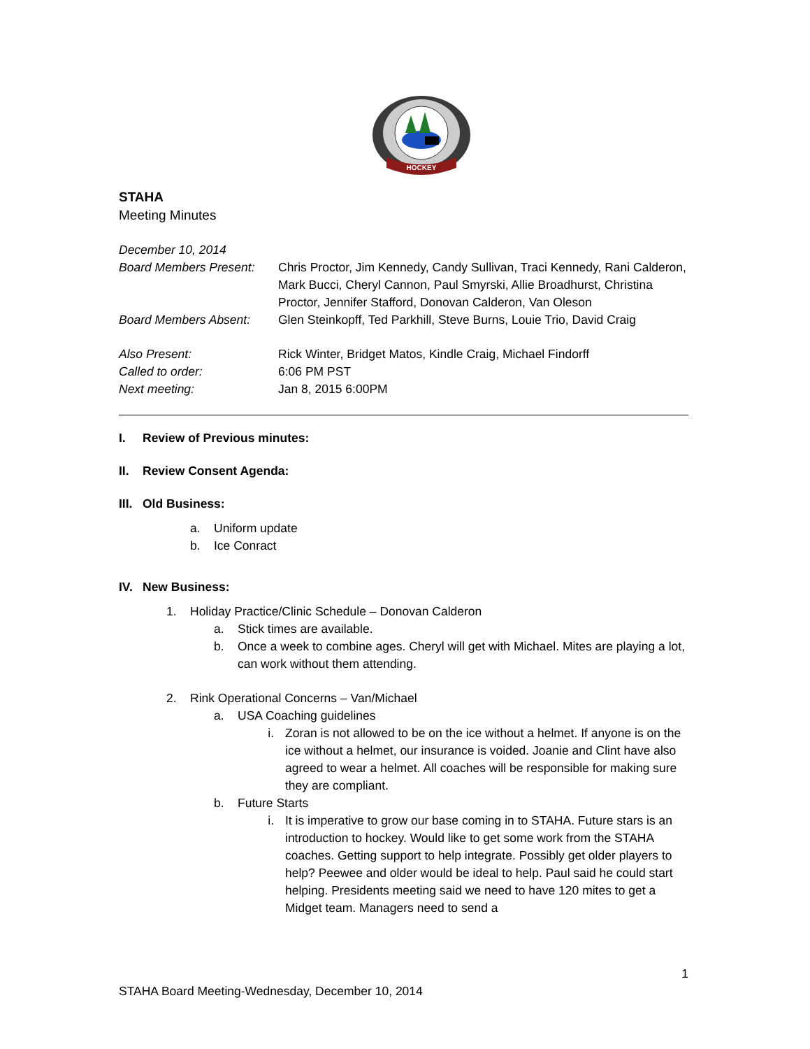HOCKEY
STAHA
Meeting Minutes
| December 10, 2014 | |
| Board Members Present: | Chris Proctor, Jim Kennedy, Candy Sullivan, Traci Kennedy, Rani Calderon, Mark Bucci, Cheryl Cannon, Paul Smyrski, Allie Broadhurst, Christina Proctor, Jennifer Stafford, Donovan Calderon, Van Oleson |
| Board Members Absent: | Glen Steinkopff, Ted Parkhill, Steve Burns, Louie Trio, David Craig |
| Also Present: | Rick Winter, Bridget Matos, Kindle Craig, Michael Findorff |
| Called to order: | 6:06 PM PST |
| Next meeting: | Jan 8, 2015 6:00PM |
I. Review of Previous minutes:
II. Review Consent Agenda:
III. Old Business:
a. Uniform update
b. Ice Conract
IV. New Business:
1. Holiday Practice/Clinic Schedule – Donovan Calderon
a. Stick times are available.
b. Once a week to combine ages. Cheryl will get with Michael. Mites are playing a lot, can work without them attending.
2. Rink Operational Concerns – Van/Michael
a. USA Coaching guidelines
i. Zoran is not allowed to be on the ice without a helmet. If anyone is on the ice without a helmet, our insurance is voided. Joanie and Clint have also agreed to wear a helmet. All coaches will be responsible for making sure they are compliant.
b. Future Starts
i. It is imperative to grow our base coming in to STAHA. Future stars is an introduction to hockey. Would like to get some work from the STAHA coaches. Getting support to help integrate. Possibly get older players to help? Peewee and older would be ideal to help. Paul said he could start helping. Presidents meeting said we need to have 120 mites to get a Midget team. Managers need to send a
1
STAHA Board Meeting-Wednesday, December 10, 2014